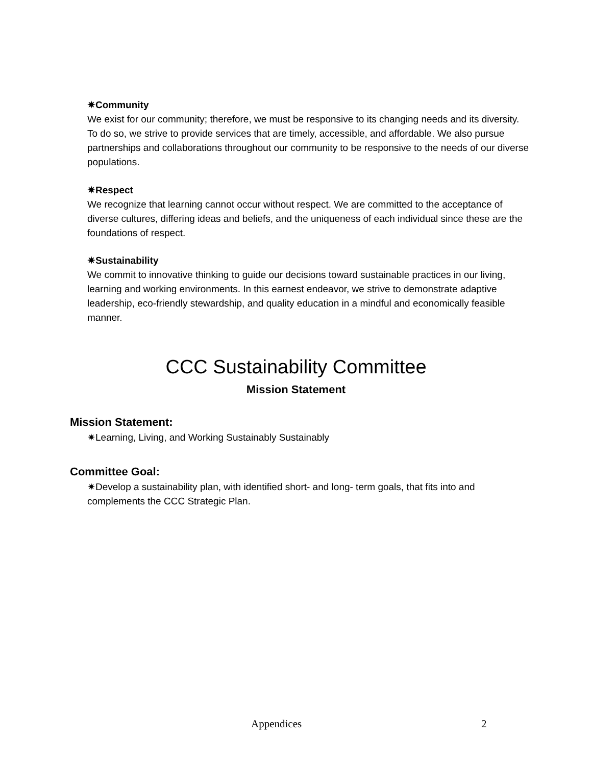✷Community
We exist for our community; therefore, we must be responsive to its changing needs and its diversity. To do so, we strive to provide services that are timely, accessible, and affordable. We also pursue partnerships and collaborations throughout our community to be responsive to the needs of our diverse populations.
✷Respect
We recognize that learning cannot occur without respect. We are committed to the acceptance of diverse cultures, differing ideas and beliefs, and the uniqueness of each individual since these are the foundations of respect.
✷Sustainability
We commit to innovative thinking to guide our decisions toward sustainable practices in our living, learning and working environments. In this earnest endeavor, we strive to demonstrate adaptive leadership, eco-friendly stewardship, and quality education in a mindful and economically feasible manner.
CCC Sustainability Committee
Mission Statement
Mission Statement:
✷Learning, Living, and Working Sustainably Sustainably
Committee Goal:
✷Develop a sustainability plan, with identified short- and long- term goals, that fits into and complements the CCC Strategic Plan.
Appendices 2